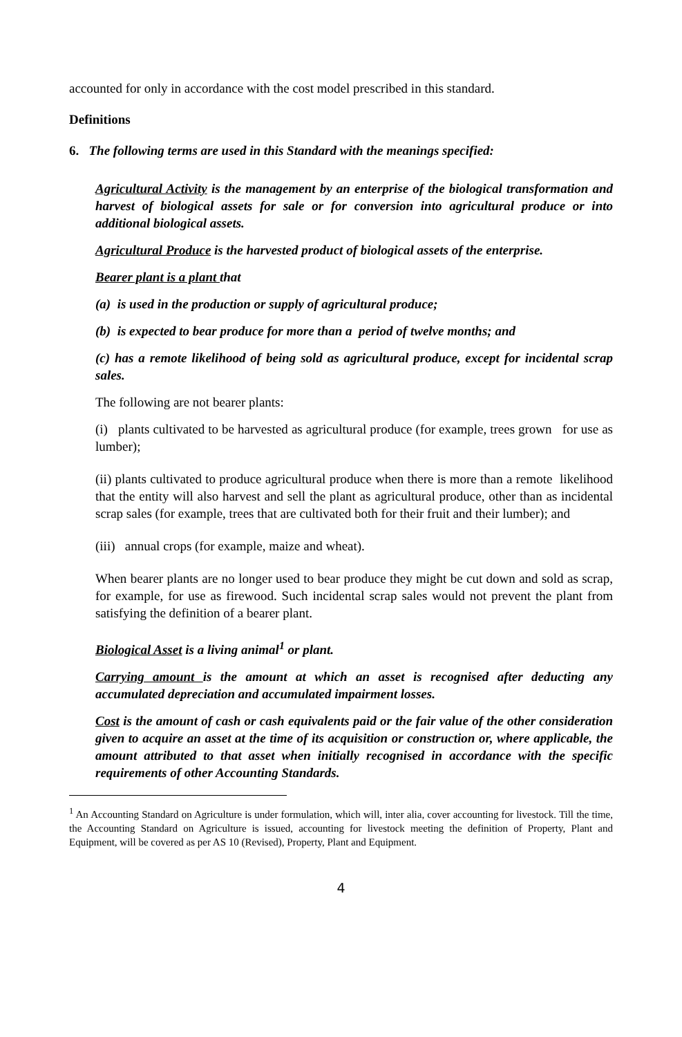accounted for only in accordance with the cost model prescribed in this standard.
Definitions
6. The following terms are used in this Standard with the meanings specified:
Agricultural Activity is the management by an enterprise of the biological transformation and harvest of biological assets for sale or for conversion into agricultural produce or into additional biological assets.
Agricultural Produce is the harvested product of biological assets of the enterprise.
Bearer plant is a plant that
(a) is used in the production or supply of agricultural produce;
(b) is expected to bear produce for more than a period of twelve months; and
(c) has a remote likelihood of being sold as agricultural produce, except for incidental scrap sales.
The following are not bearer plants:
(i) plants cultivated to be harvested as agricultural produce (for example, trees grown for use as lumber);
(ii) plants cultivated to produce agricultural produce when there is more than a remote likelihood that the entity will also harvest and sell the plant as agricultural produce, other than as incidental scrap sales (for example, trees that are cultivated both for their fruit and their lumber); and
(iii) annual crops (for example, maize and wheat).
When bearer plants are no longer used to bear produce they might be cut down and sold as scrap, for example, for use as firewood. Such incidental scrap sales would not prevent the plant from satisfying the definition of a bearer plant.
Biological Asset is a living animal<sup>1</sup> or plant.
Carrying amount is the amount at which an asset is recognised after deducting any accumulated depreciation and accumulated impairment losses.
Cost is the amount of cash or cash equivalents paid or the fair value of the other consideration given to acquire an asset at the time of its acquisition or construction or, where applicable, the amount attributed to that asset when initially recognised in accordance with the specific requirements of other Accounting Standards.
<sup>1</sup> An Accounting Standard on Agriculture is under formulation, which will, inter alia, cover accounting for livestock. Till the time, the Accounting Standard on Agriculture is issued, accounting for livestock meeting the definition of Property, Plant and Equipment, will be covered as per AS 10 (Revised), Property, Plant and Equipment.
4